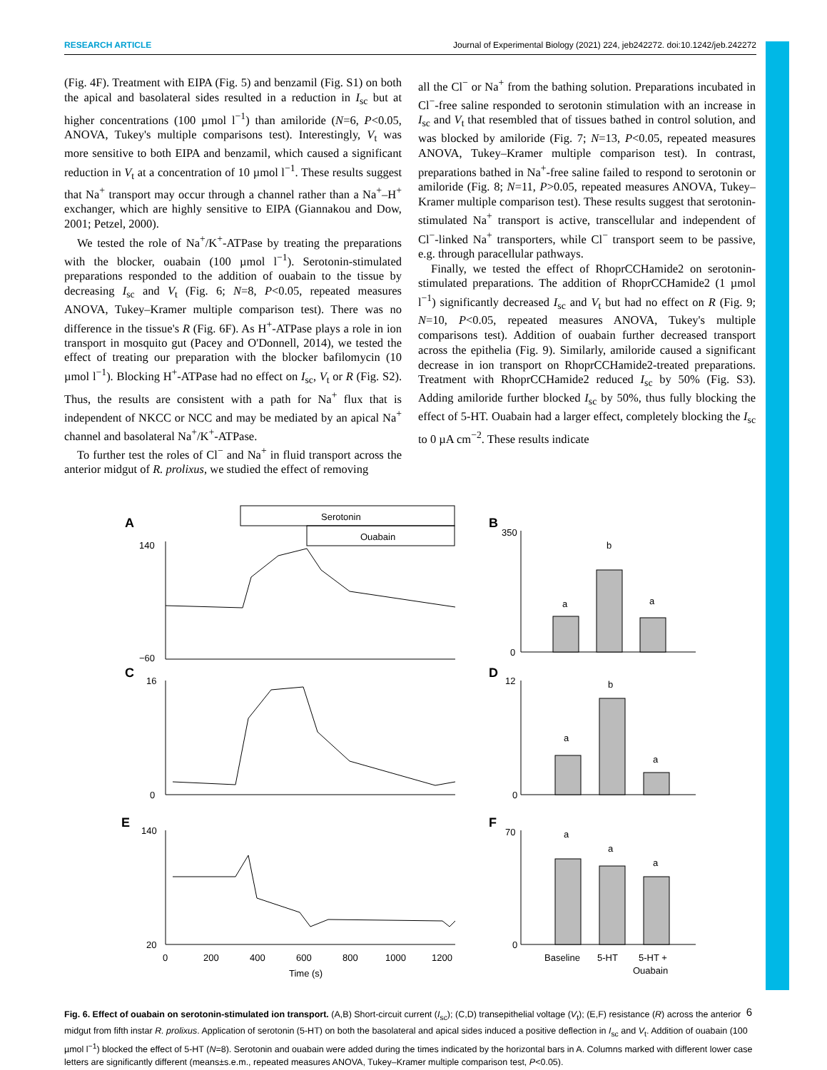RESEARCH ARTICLE Journal of Experimental Biology (2021) 224, jeb242272. doi:10.1242/jeb.242272
(Fig. 4F). Treatment with EIPA (Fig. 5) and benzamil (Fig. S1) on both the apical and basolateral sides resulted in a reduction in I<sub>sc</sub> but at higher concentrations (100 µmol l<sup>−1</sup>) than amiloride (N=6, P<0.05, ANOVA, Tukey's multiple comparisons test). Interestingly, V<sub>t</sub> was more sensitive to both EIPA and benzamil, which caused a significant reduction in V<sub>t</sub> at a concentration of 10 µmol l<sup>−1</sup>. These results suggest that Na<sup>+</sup> transport may occur through a channel rather than a Na<sup>+</sup>–H<sup>+</sup> exchanger, which are highly sensitive to EIPA (Giannakou and Dow, 2001; Petzel, 2000).
We tested the role of Na<sup>+</sup>/K<sup>+</sup>-ATPase by treating the preparations with the blocker, ouabain (100 µmol l<sup>−1</sup>). Serotonin-stimulated preparations responded to the addition of ouabain to the tissue by decreasing I<sub>sc</sub> and V<sub>t</sub> (Fig. 6; N=8, P<0.05, repeated measures ANOVA, Tukey–Kramer multiple comparison test). There was no difference in the tissue's R (Fig. 6F). As H<sup>+</sup>-ATPase plays a role in ion transport in mosquito gut (Pacey and O'Donnell, 2014), we tested the effect of treating our preparation with the blocker bafilomycin (10 µmol l<sup>−1</sup>). Blocking H<sup>+</sup>-ATPase had no effect on I<sub>sc</sub>, V<sub>t</sub> or R (Fig. S2). Thus, the results are consistent with a path for Na<sup>+</sup> flux that is independent of NKCC or NCC and may be mediated by an apical Na<sup>+</sup> channel and basolateral Na<sup>+</sup>/K<sup>+</sup>-ATPase.
To further test the roles of Cl<sup>−</sup> and Na<sup>+</sup> in fluid transport across the anterior midgut of R. prolixus, we studied the effect of removing
all the Cl<sup>−</sup> or Na<sup>+</sup> from the bathing solution. Preparations incubated in Cl<sup>−</sup>-free saline responded to serotonin stimulation with an increase in I<sub>sc</sub> and V<sub>t</sub> that resembled that of tissues bathed in control solution, and was blocked by amiloride (Fig. 7; N=13, P<0.05, repeated measures ANOVA, Tukey–Kramer multiple comparison test). In contrast, preparations bathed in Na<sup>+</sup>-free saline failed to respond to serotonin or amiloride (Fig. 8; N=11, P>0.05, repeated measures ANOVA, Tukey–Kramer multiple comparison test). These results suggest that serotonin-stimulated Na<sup>+</sup> transport is active, transcellular and independent of Cl<sup>−</sup>-linked Na<sup>+</sup> transporters, while Cl<sup>−</sup> transport seem to be passive, e.g. through paracellular pathways.
Finally, we tested the effect of RhoprCCHamide2 on serotonin-stimulated preparations. The addition of RhoprCCHamide2 (1 µmol l<sup>−1</sup>) significantly decreased I<sub>sc</sub> and V<sub>t</sub> but had no effect on R (Fig. 9; N=10, P<0.05, repeated measures ANOVA, Tukey's multiple comparisons test). Addition of ouabain further decreased transport across the epithelia (Fig. 9). Similarly, amiloride caused a significant decrease in ion transport on RhoprCCHamide2-treated preparations. Treatment with RhoprCCHamide2 reduced I<sub>sc</sub> by 50% (Fig. S3). Adding amiloride further blocked I<sub>sc</sub> by 50%, thus fully blocking the effect of 5-HT. Ouabain had a larger effect, completely blocking the I<sub>sc</sub> to 0 µA cm<sup>−2</sup>. These results indicate
A
Serotonin
Ouabain
140
−60
C
16
0
E
140
20
0
200
400
600
800
1000
1200
Time (s)
B
350
0
a
b
a
D
12
0
a
b
a
F
70
0
a
a
a
Baseline
5-HT
5-HT +
Ouabain
Fig. 6. Effect of ouabain on serotonin-stimulated ion transport. (A,B) Short-circuit current (I<sub>sc</sub>); (C,D) transepithelial voltage (V<sub>t</sub>); (E,F) resistance (R) across the anterior midgut from fifth instar R. prolixus. Application of serotonin (5-HT) on both the basolateral and apical sides induced a positive deflection in I<sub>sc</sub> and V<sub>t</sub>. Addition of ouabain (100 µmol l<sup>−1</sup>) blocked the effect of 5-HT (N=8). Serotonin and ouabain were added during the times indicated by the horizontal bars in A. Columns marked with different lower case letters are significantly different (means±s.e.m., repeated measures ANOVA, Tukey–Kramer multiple comparison test, P<0.05).
6